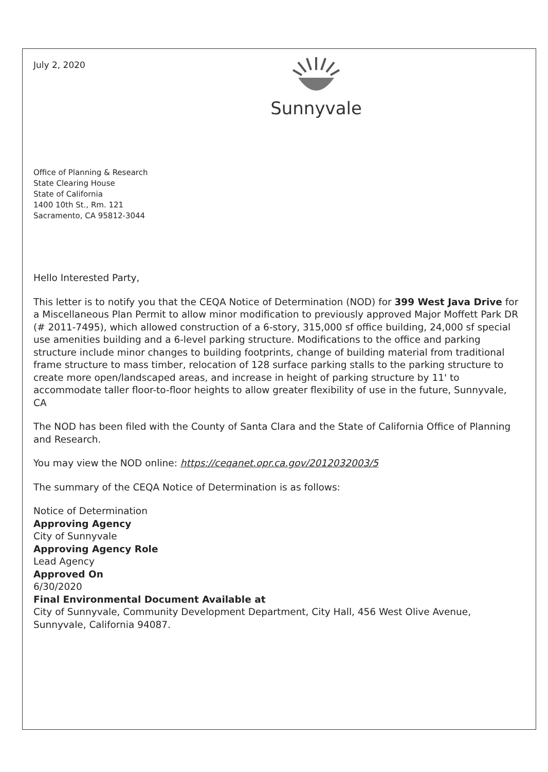July 2, 2020
Sunnyvale
Office of Planning & Research
State Clearing House
State of California
1400 10th St., Rm. 121
Sacramento, CA 95812-3044
Hello Interested Party,
This letter is to notify you that the CEQA Notice of Determination (NOD) for 399 West Java Drive for a Miscellaneous Plan Permit to allow minor modification to previously approved Major Moffett Park DR (# 2011-7495), which allowed construction of a 6-story, 315,000 sf office building, 24,000 sf special use amenities building and a 6-level parking structure. Modifications to the office and parking structure include minor changes to building footprints, change of building material from traditional frame structure to mass timber, relocation of 128 surface parking stalls to the parking structure to create more open/landscaped areas, and increase in height of parking structure by 11' to accommodate taller floor-to-floor heights to allow greater flexibility of use in the future, Sunnyvale, CA
The NOD has been filed with the County of Santa Clara and the State of California Office of Planning and Research.
You may view the NOD online: https://ceqanet.opr.ca.gov/2012032003/5
The summary of the CEQA Notice of Determination is as follows:
Notice of Determination
Approving Agency
City of Sunnyvale
Approving Agency Role
Lead Agency
Approved On
6/30/2020
Final Environmental Document Available at
City of Sunnyvale, Community Development Department, City Hall, 456 West Olive Avenue, Sunnyvale, California 94087.